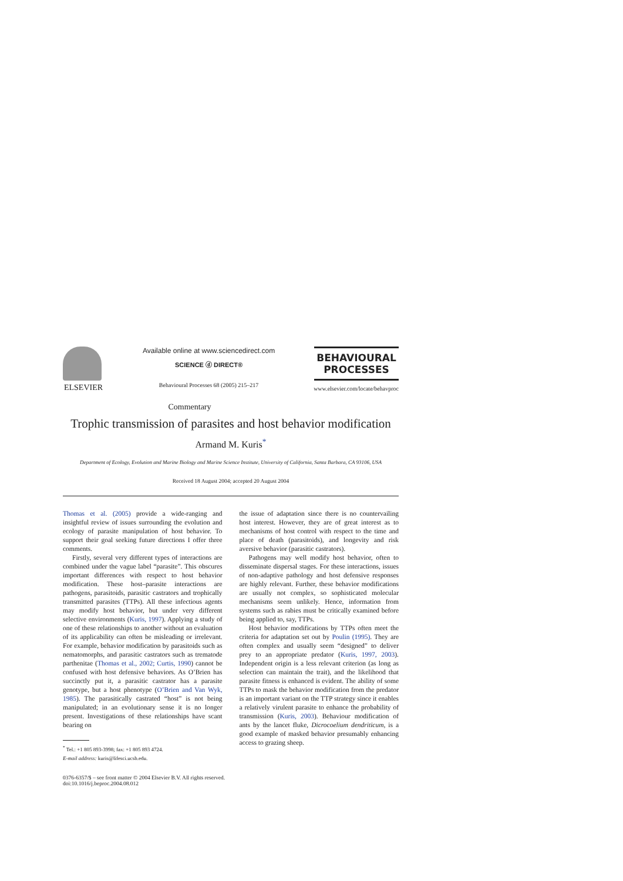ELSEVIER
Available online at www.sciencedirect.com
SCIENCE ⓓ DIRECT®
Behavioural Processes 68 (2005) 215–217
BEHAVIOURAL
PROCESSES
www.elsevier.com/locate/behavproc
Commentary
Trophic transmission of parasites and host behavior modification
Armand M. Kuris<sup>*</sup>
Department of Ecology, Evolution and Marine Biology and Marine Science Institute, University of California, Santa Barbara, CA 93106, USA
Received 18 August 2004; accepted 20 August 2004
Thomas et al. (2005) provide a wide-ranging and insightful review of issues surrounding the evolution and ecology of parasite manipulation of host behavior. To support their goal seeking future directions I offer three comments.
Firstly, several very different types of interactions are combined under the vague label “parasite”. This obscures important differences with respect to host behavior modification. These host–parasite interactions are pathogens, parasitoids, parasitic castrators and trophically transmitted parasites (TTPs). All these infectious agents may modify host behavior, but under very different selective environments (Kuris, 1997). Applying a study of one of these relationships to another without an evaluation of its applicability can often be misleading or irrelevant. For example, behavior modification by parasitoids such as nematomorphs, and parasitic castrators such as trematode parthenitae (Thomas et al., 2002; Curtis, 1990) cannot be confused with host defensive behaviors. As O’Brien has succinctly put it, a parasitic castrator has a parasite genotype, but a host phenotype (O’Brien and Van Wyk, 1985). The parasitically castrated “host” is not being manipulated; in an evolutionary sense it is no longer present. Investigations of these relationships have scant bearing on
<sup>*</sup> Tel.: +1 805 893-3998; fax: +1 805 893 4724.
E-mail address: kuris@lifesci.ucsb.edu.
the issue of adaptation since there is no countervailing host interest. However, they are of great interest as to mechanisms of host control with respect to the time and place of death (parasitoids), and longevity and risk aversive behavior (parasitic castrators).
Pathogens may well modify host behavior, often to disseminate dispersal stages. For these interactions, issues of non-adaptive pathology and host defensive responses are highly relevant. Further, these behavior modifications are usually not complex, so sophisticated molecular mechanisms seem unlikely. Hence, information from systems such as rabies must be critically examined before being applied to, say, TTPs.
Host behavior modifications by TTPs often meet the criteria for adaptation set out by Poulin (1995). They are often complex and usually seem “designed” to deliver prey to an appropriate predator (Kuris, 1997, 2003). Independent origin is a less relevant criterion (as long as selection can maintain the trait), and the likelihood that parasite fitness is enhanced is evident. The ability of some TTPs to mask the behavior modification from the predator is an important variant on the TTP strategy since it enables a relatively virulent parasite to enhance the probability of transmission (Kuris, 2003). Behaviour modification of ants by the lancet fluke, Dicrocoelium dendriticum, is a good example of masked behavior presumably enhancing access to grazing sheep.
0376-6357/$ – see front matter © 2004 Elsevier B.V. All rights reserved.
doi:10.1016/j.beproc.2004.08.012